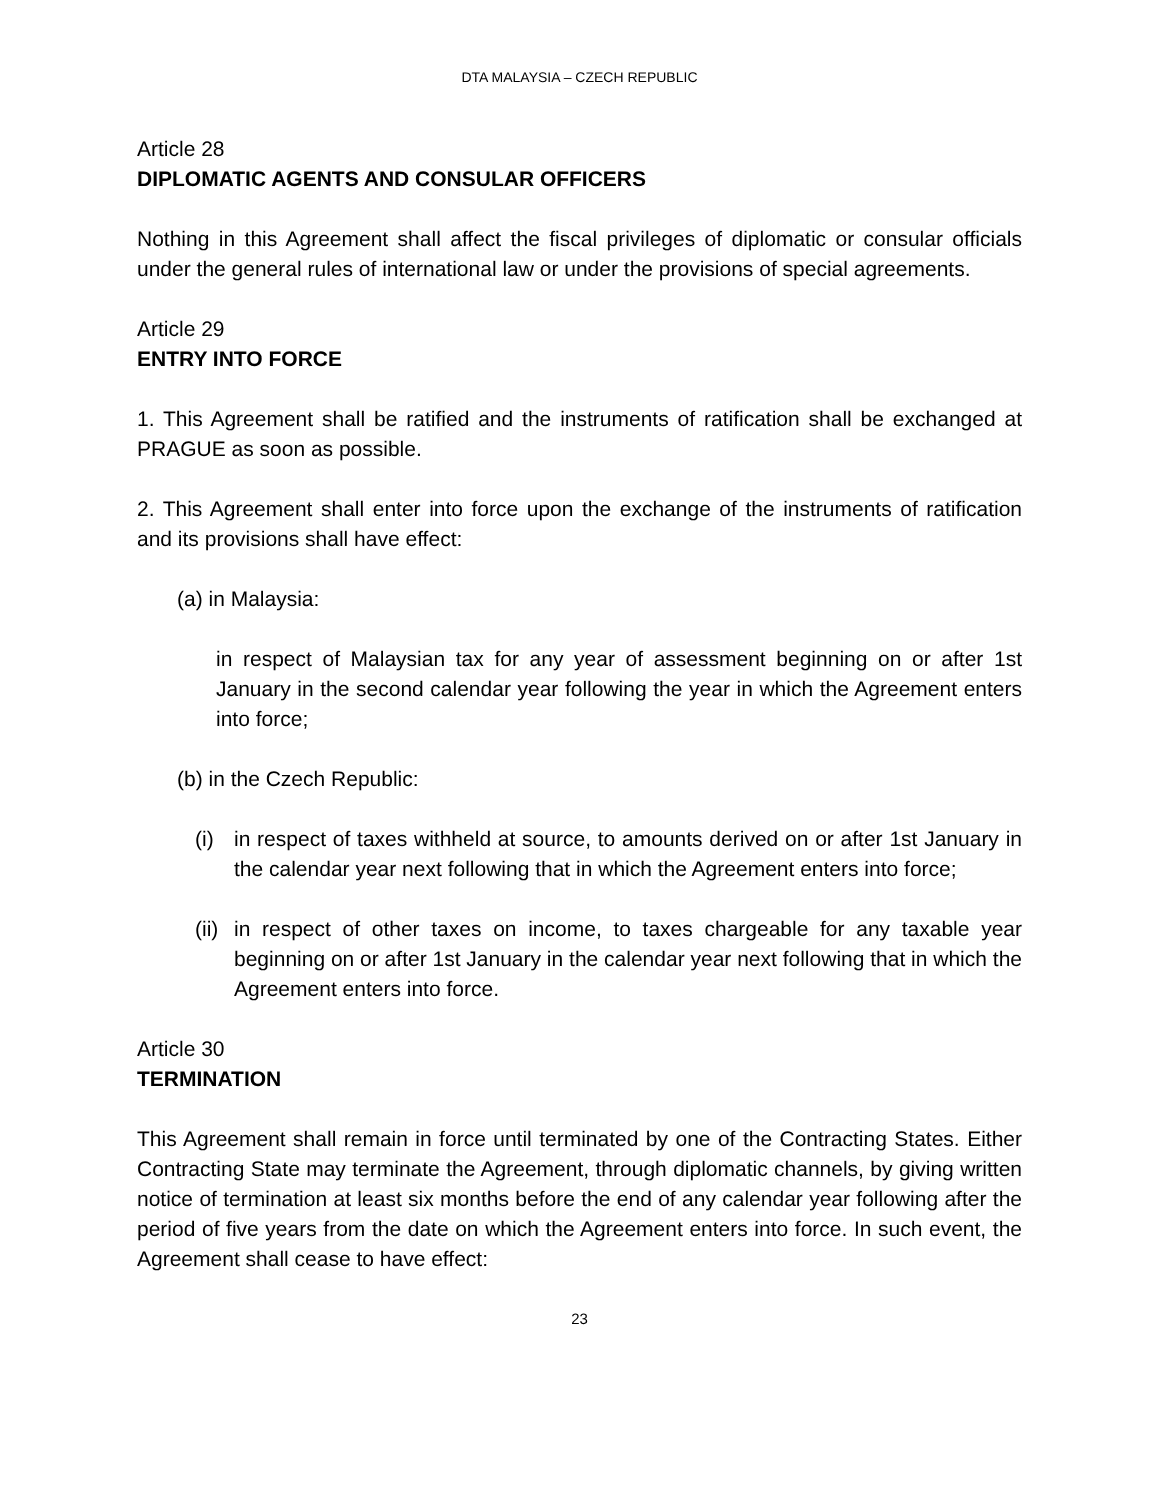DTA MALAYSIA – CZECH REPUBLIC
Article 28
DIPLOMATIC AGENTS AND CONSULAR OFFICERS
Nothing in this Agreement shall affect the fiscal privileges of diplomatic or consular officials under the general rules of international law or under the provisions of special agreements.
Article 29
ENTRY INTO FORCE
1. This Agreement shall be ratified and the instruments of ratification shall be exchanged at PRAGUE as soon as possible.
2. This Agreement shall enter into force upon the exchange of the instruments of ratification and its provisions shall have effect:
(a) in Malaysia:
in respect of Malaysian tax for any year of assessment beginning on or after 1st January in the second calendar year following the year in which the Agreement enters into force;
(b) in the Czech Republic:
(i) in respect of taxes withheld at source, to amounts derived on or after 1st January in the calendar year next following that in which the Agreement enters into force;
(ii)
in respect of other taxes on income, to taxes chargeable for any taxable year beginning on or after 1st January in the calendar year next following that in which the Agreement enters into force.
Article 30
TERMINATION
This Agreement shall remain in force until terminated by one of the Contracting States. Either Contracting State may terminate the Agreement, through diplomatic channels, by giving written notice of termination at least six months before the end of any calendar year following after the period of five years from the date on which the Agreement enters into force. In such event, the Agreement shall cease to have effect:
23